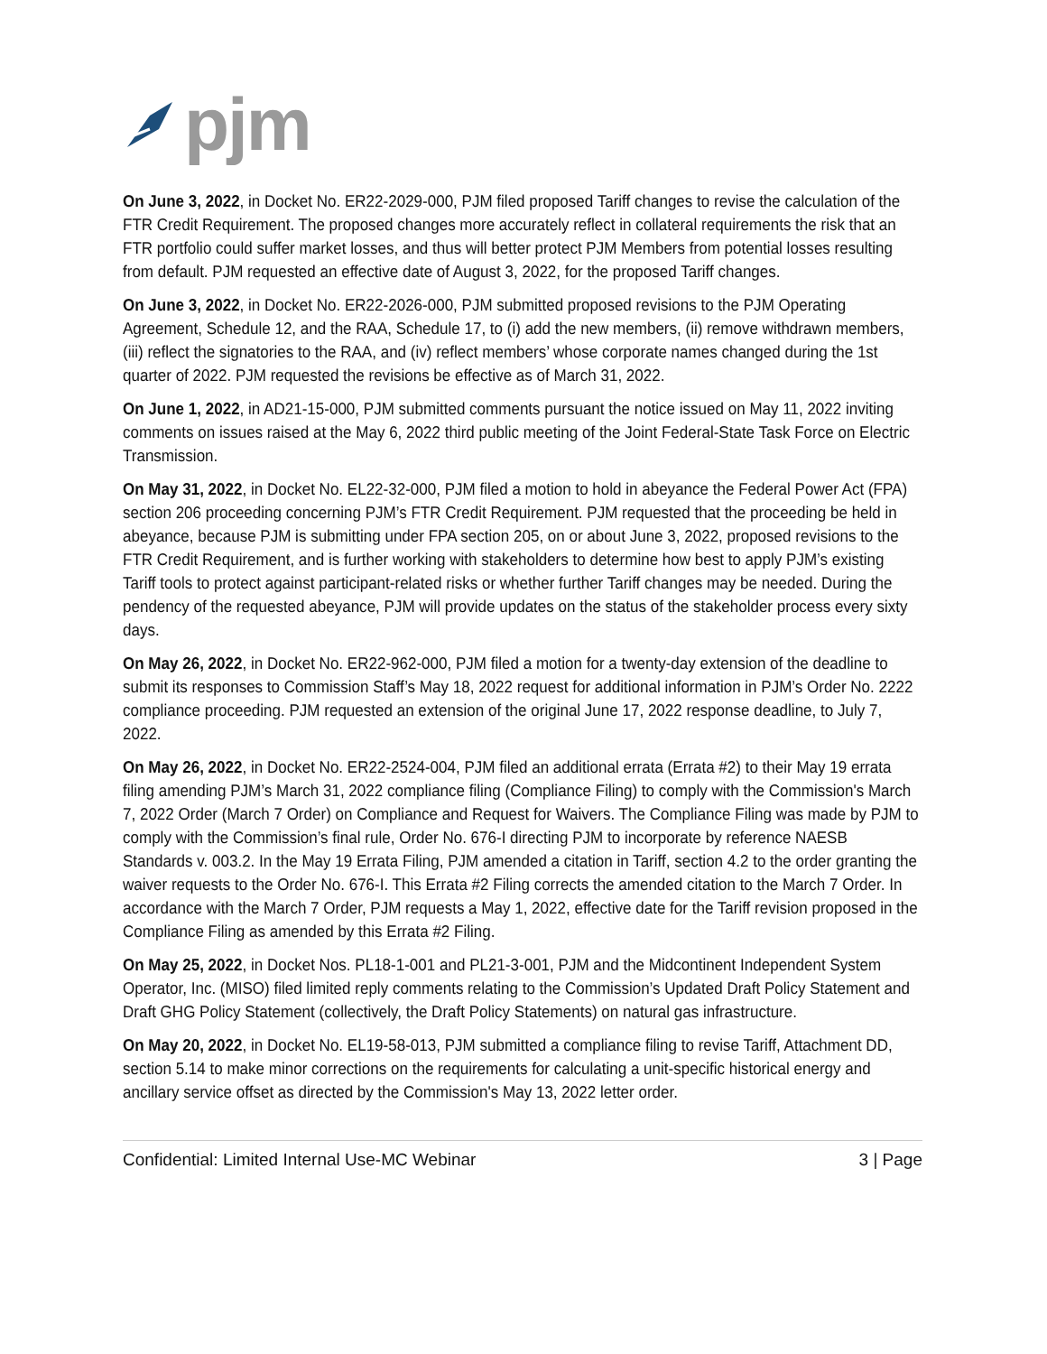pjm
On June 3, 2022, in Docket No. ER22-2029-000, PJM filed proposed Tariff changes to revise the calculation of the FTR Credit Requirement. The proposed changes more accurately reflect in collateral requirements the risk that an FTR portfolio could suffer market losses, and thus will better protect PJM Members from potential losses resulting from default. PJM requested an effective date of August 3, 2022, for the proposed Tariff changes.
On June 3, 2022, in Docket No. ER22-2026-000, PJM submitted proposed revisions to the PJM Operating Agreement, Schedule 12, and the RAA, Schedule 17, to (i) add the new members, (ii) remove withdrawn members, (iii) reflect the signatories to the RAA, and (iv) reflect members’ whose corporate names changed during the 1st quarter of 2022. PJM requested the revisions be effective as of March 31, 2022.
On June 1, 2022, in AD21-15-000, PJM submitted comments pursuant the notice issued on May 11, 2022 inviting comments on issues raised at the May 6, 2022 third public meeting of the Joint Federal-State Task Force on Electric Transmission.
On May 31, 2022, in Docket No. EL22-32-000, PJM filed a motion to hold in abeyance the Federal Power Act (FPA) section 206 proceeding concerning PJM’s FTR Credit Requirement. PJM requested that the proceeding be held in abeyance, because PJM is submitting under FPA section 205, on or about June 3, 2022, proposed revisions to the FTR Credit Requirement, and is further working with stakeholders to determine how best to apply PJM’s existing Tariff tools to protect against participant-related risks or whether further Tariff changes may be needed. During the pendency of the requested abeyance, PJM will provide updates on the status of the stakeholder process every sixty days.
On May 26, 2022, in Docket No. ER22-962-000, PJM filed a motion for a twenty-day extension of the deadline to submit its responses to Commission Staff’s May 18, 2022 request for additional information in PJM’s Order No. 2222 compliance proceeding. PJM requested an extension of the original June 17, 2022 response deadline, to July 7, 2022.
On May 26, 2022, in Docket No. ER22-2524-004, PJM filed an additional errata (Errata #2) to their May 19 errata filing amending PJM’s March 31, 2022 compliance filing (Compliance Filing) to comply with the Commission's March 7, 2022 Order (March 7 Order) on Compliance and Request for Waivers. The Compliance Filing was made by PJM to comply with the Commission’s final rule, Order No. 676-I directing PJM to incorporate by reference NAESB Standards v. 003.2. In the May 19 Errata Filing, PJM amended a citation in Tariff, section 4.2 to the order granting the waiver requests to the Order No. 676-I. This Errata #2 Filing corrects the amended citation to the March 7 Order. In accordance with the March 7 Order, PJM requests a May 1, 2022, effective date for the Tariff revision proposed in the Compliance Filing as amended by this Errata #2 Filing.
On May 25, 2022, in Docket Nos. PL18-1-001 and PL21-3-001, PJM and the Midcontinent Independent System Operator, Inc. (MISO) filed limited reply comments relating to the Commission’s Updated Draft Policy Statement and Draft GHG Policy Statement (collectively, the Draft Policy Statements) on natural gas infrastructure.
On May 20, 2022, in Docket No. EL19-58-013, PJM submitted a compliance filing to revise Tariff, Attachment DD, section 5.14 to make minor corrections on the requirements for calculating a unit-specific historical energy and ancillary service offset as directed by the Commission's May 13, 2022 letter order.
Confidential: Limited Internal Use-MC Webinar 3 | Page